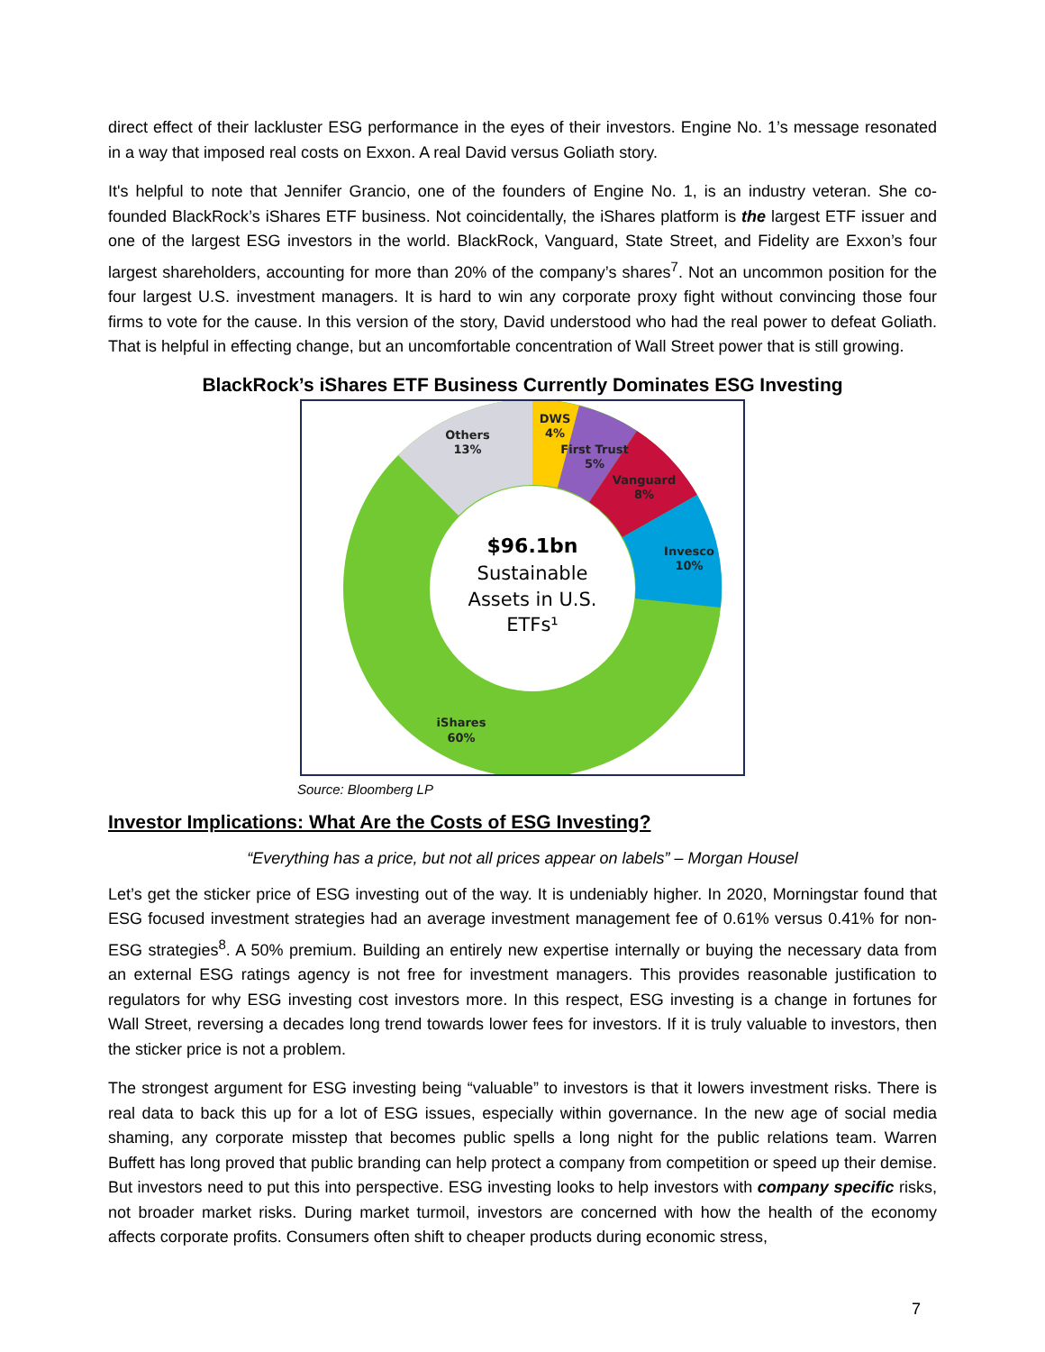direct effect of their lackluster ESG performance in the eyes of their investors. Engine No. 1’s message resonated in a way that imposed real costs on Exxon. A real David versus Goliath story.
It's helpful to note that Jennifer Grancio, one of the founders of Engine No. 1, is an industry veteran. She co-founded BlackRock’s iShares ETF business. Not coincidentally, the iShares platform is the largest ETF issuer and one of the largest ESG investors in the world. BlackRock, Vanguard, State Street, and Fidelity are Exxon’s four largest shareholders, accounting for more than 20% of the company’s shares<sup>7</sup>. Not an uncommon position for the four largest U.S. investment managers. It is hard to win any corporate proxy fight without convincing those four firms to vote for the cause. In this version of the story, David understood who had the real power to defeat Goliath. That is helpful in effecting change, but an uncomfortable concentration of Wall Street power that is still growing.
BlackRock’s iShares ETF Business Currently Dominates ESG Investing
$96.1bn
Sustainable
Assets in U.S.
ETFs¹
Others
13%
DWS
4%
First Trust
5%
Vanguard
8%
Invesco
10%
iShares
60%
Source: Bloomberg LP
Investor Implications: What Are the Costs of ESG Investing?
“Everything has a price, but not all prices appear on labels” – Morgan Housel
Let’s get the sticker price of ESG investing out of the way. It is undeniably higher. In 2020, Morningstar found that ESG focused investment strategies had an average investment management fee of 0.61% versus 0.41% for non-ESG strategies<sup>8</sup>. A 50% premium. Building an entirely new expertise internally or buying the necessary data from an external ESG ratings agency is not free for investment managers. This provides reasonable justification to regulators for why ESG investing cost investors more. In this respect, ESG investing is a change in fortunes for Wall Street, reversing a decades long trend towards lower fees for investors. If it is truly valuable to investors, then the sticker price is not a problem.
The strongest argument for ESG investing being “valuable” to investors is that it lowers investment risks. There is real data to back this up for a lot of ESG issues, especially within governance. In the new age of social media shaming, any corporate misstep that becomes public spells a long night for the public relations team. Warren Buffett has long proved that public branding can help protect a company from competition or speed up their demise. But investors need to put this into perspective. ESG investing looks to help investors with company specific risks, not broader market risks. During market turmoil, investors are concerned with how the health of the economy affects corporate profits. Consumers often shift to cheaper products during economic stress,
7